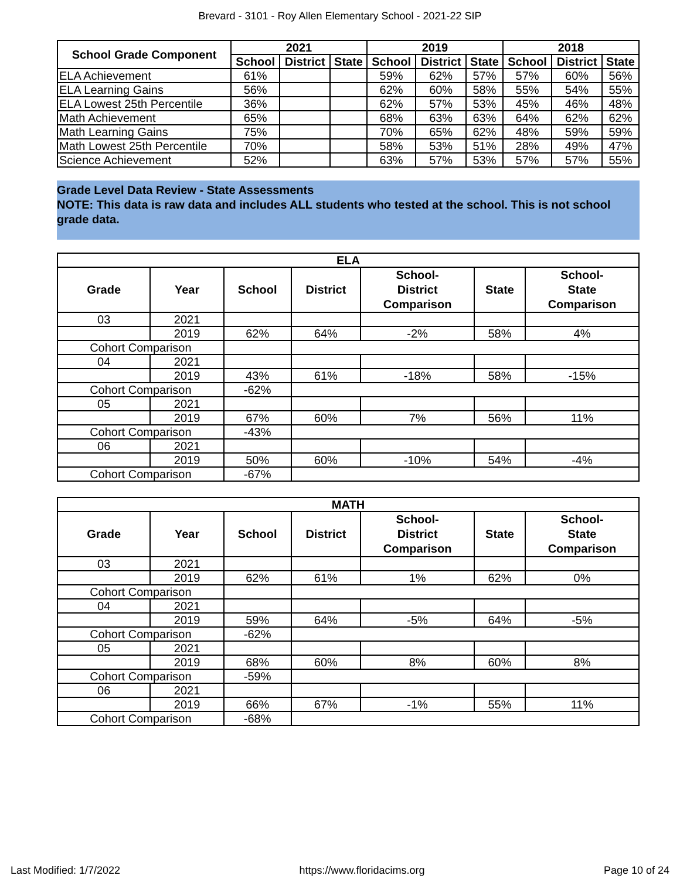Brevard - 3101 - Roy Allen Elementary School - 2021-22 SIP
| School Grade Component | 2021 | | | 2019 | | | 2018 | | |
| --- | --- | --- | --- | --- | --- | --- | --- | --- | --- |
| | School | District | State | School | District | State | School | District | State |
| ELA Achievement | 61% | | | 59% | 62% | 57% | 57% | 60% | 56% |
| ELA Learning Gains | 56% | | | 62% | 60% | 58% | 55% | 54% | 55% |
| ELA Lowest 25th Percentile | 36% | | | 62% | 57% | 53% | 45% | 46% | 48% |
| Math Achievement | 65% | | | 68% | 63% | 63% | 64% | 62% | 62% |
| Math Learning Gains | 75% | | | 70% | 65% | 62% | 48% | 59% | 59% |
| Math Lowest 25th Percentile | 70% | | | 58% | 53% | 51% | 28% | 49% | 47% |
| Science Achievement | 52% | | | 63% | 57% | 53% | 57% | 57% | 55% |
Grade Level Data Review - State Assessments
NOTE: This data is raw data and includes ALL students who tested at the school. This is not school grade data.
| ELA | | | | | | |
| Grade | Year | School | District | School- District Comparison | State | School- State Comparison |
| 03 | 2021 | | | | | |
| | 2019 | 62% | 64% | -2% | 58% | 4% |
| Cohort Comparison | | | | | | |
| 04 | 2021 | | | | | |
| | 2019 | 43% | 61% | -18% | 58% | -15% |
| Cohort Comparison | | -62% | | | | |
| 05 | 2021 | | | | | |
| | 2019 | 67% | 60% | 7% | 56% | 11% |
| Cohort Comparison | | -43% | | | | |
| 06 | 2021 | | | | | |
| | 2019 | 50% | 60% | -10% | 54% | -4% |
| Cohort Comparison | | -67% | | | | |
| MATH | | | | | | |
| Grade | Year | School | District | School- District Comparison | State | School- State Comparison |
| 03 | 2021 | | | | | |
| | 2019 | 62% | 61% | 1% | 62% | 0% |
| Cohort Comparison | | | | | | |
| 04 | 2021 | | | | | |
| | 2019 | 59% | 64% | -5% | 64% | -5% |
| Cohort Comparison | | -62% | | | | |
| 05 | 2021 | | | | | |
| | 2019 | 68% | 60% | 8% | 60% | 8% |
| Cohort Comparison | | -59% | | | | |
| 06 | 2021 | | | | | |
| | 2019 | 66% | 67% | -1% | 55% | 11% |
| Cohort Comparison | | -68% | | | | |
Last Modified: 1/7/2022 https://www.floridacims.org Page 10 of 24